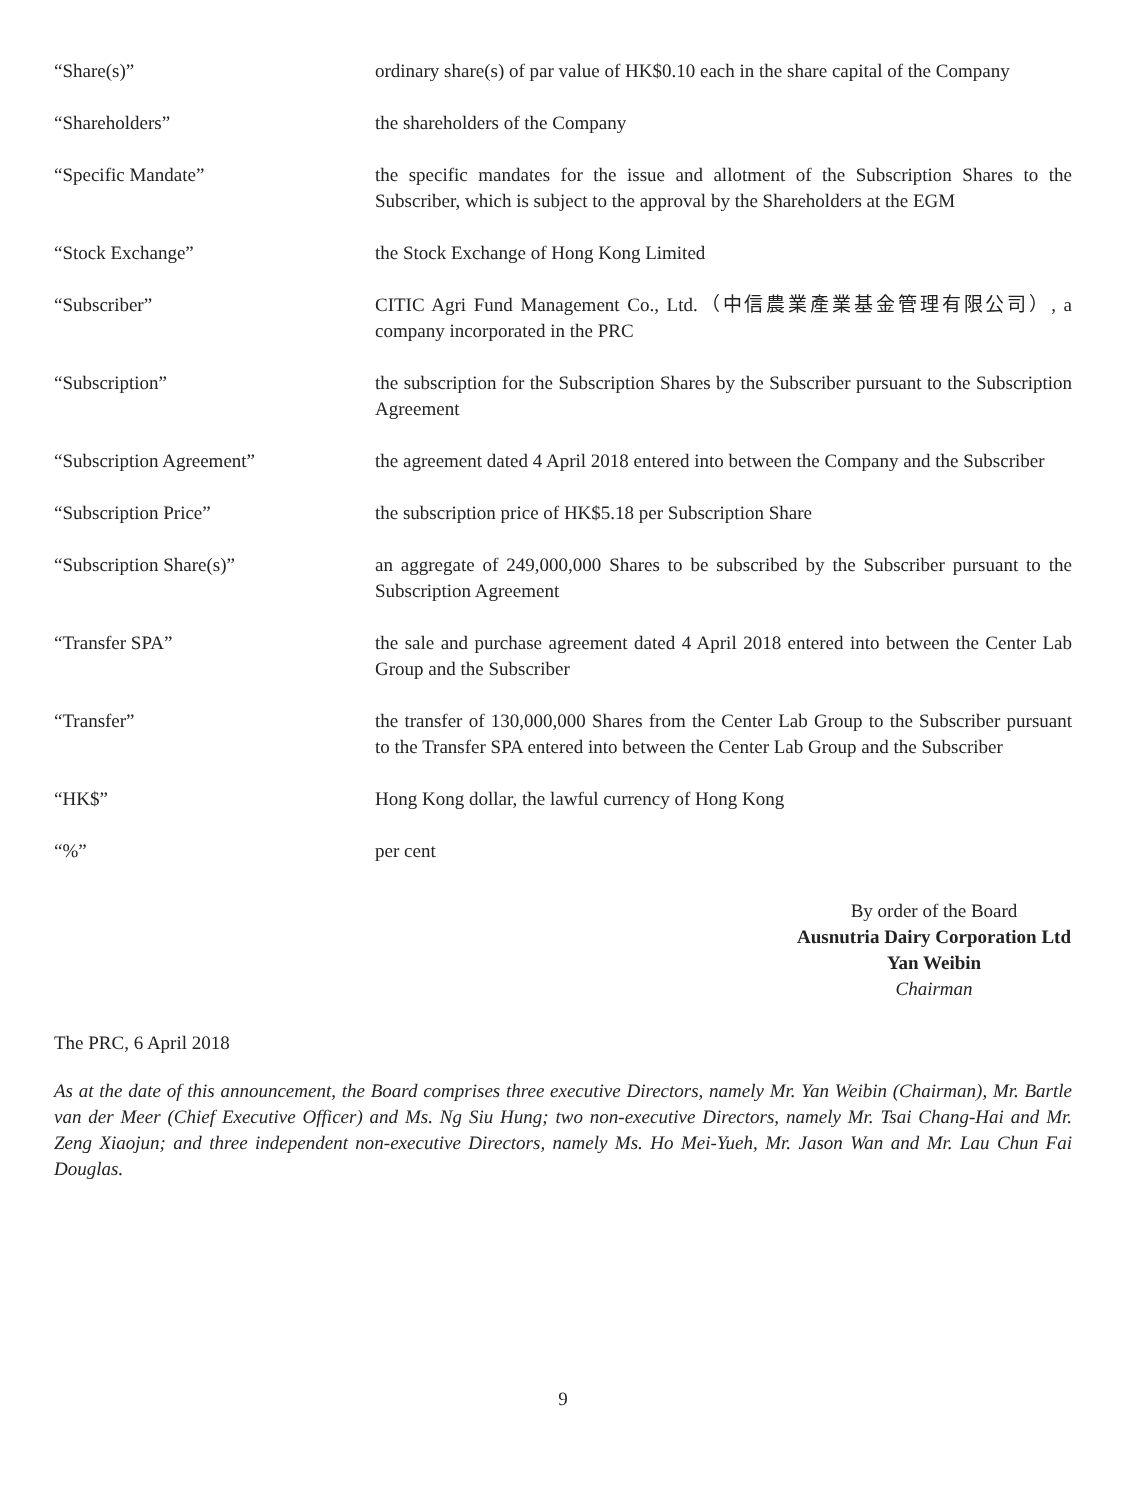| “Share(s)” | ordinary share(s) of par value of HK$0.10 each in the share capital of the Company |
| “Shareholders” | the shareholders of the Company |
| “Specific Mandate” | the specific mandates for the issue and allotment of the Subscription Shares to the Subscriber, which is subject to the approval by the Shareholders at the EGM |
| “Stock Exchange” | the Stock Exchange of Hong Kong Limited |
| “Subscriber” | CITIC Agri Fund Management Co., Ltd.（中信農業產業基金管理有限公司）, a company incorporated in the PRC |
| “Subscription” | the subscription for the Subscription Shares by the Subscriber pursuant to the Subscription Agreement |
| “Subscription Agreement” | the agreement dated 4 April 2018 entered into between the Company and the Subscriber |
| “Subscription Price” | the subscription price of HK$5.18 per Subscription Share |
| “Subscription Share(s)” | an aggregate of 249,000,000 Shares to be subscribed by the Subscriber pursuant to the Subscription Agreement |
| “Transfer SPA” | the sale and purchase agreement dated 4 April 2018 entered into between the Center Lab Group and the Subscriber |
| “Transfer” | the transfer of 130,000,000 Shares from the Center Lab Group to the Subscriber pursuant to the Transfer SPA entered into between the Center Lab Group and the Subscriber |
| “HK$” | Hong Kong dollar, the lawful currency of Hong Kong |
| “%” | per cent |
By order of the Board
Ausnutria Dairy Corporation Ltd
Yan Weibin
Chairman
The PRC, 6 April 2018
As at the date of this announcement, the Board comprises three executive Directors, namely Mr. Yan Weibin (Chairman), Mr. Bartle van der Meer (Chief Executive Officer) and Ms. Ng Siu Hung; two non-executive Directors, namely Mr. Tsai Chang-Hai and Mr. Zeng Xiaojun; and three independent non-executive Directors, namely Ms. Ho Mei-Yueh, Mr. Jason Wan and Mr. Lau Chun Fai Douglas.
9